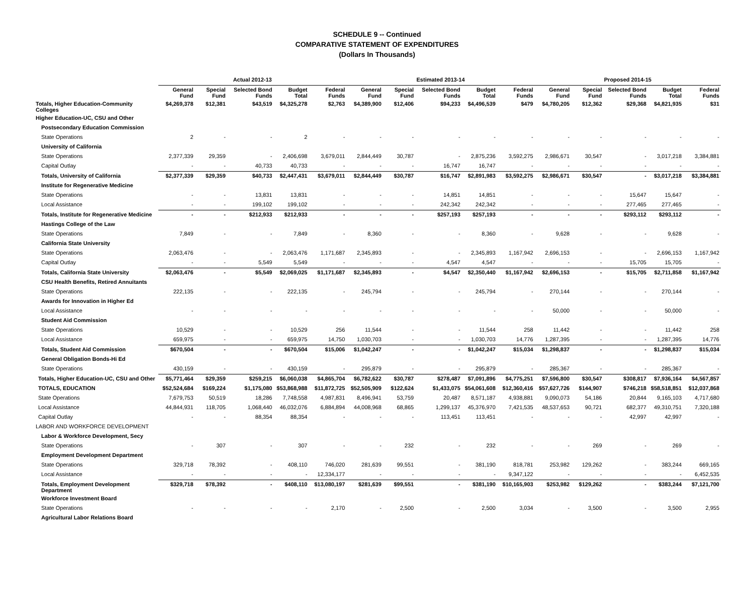SCHEDULE 9 -- Continued
COMPARATIVE STATEMENT OF EXPENDITURES
(Dollars In Thousands)
| | Actual 2012-13 | | | | | Estimated 2013-14 | | | | | Proposed 2014-15 | | | | |
| --- | --- | --- | --- | --- | --- | --- | --- | --- | --- | --- | --- | --- | --- | --- | --- |
| | General Fund | Special Fund | Selected Bond Funds | Budget Total | Federal Funds | General Fund | Special Fund | Selected Bond Funds | Budget Total | Federal Funds | General Fund | Special Fund | Selected Bond Funds | Budget Total | Federal Funds |
| Totals, Higher Education-Community Colleges | $4,269,378 | $12,381 | $43,519 | $4,325,278 | $2,763 | $4,389,900 | $12,406 | $94,233 | $4,496,539 | $479 | $4,780,205 | $12,362 | $29,368 | $4,821,935 | $31 |
| Higher Education-UC, CSU and Other | | | | | | | | | | | | | | | |
| Postsecondary Education Commission | | | | | | | | | | | | | | | |
| State Operations | 2 | - | - | 2 | - | - | - | - | - | - | - | - | - | - | - |
| University of California | | | | | | | | | | | | | | | |
| State Operations | 2,377,339 | 29,359 | - | 2,406,698 | 3,679,011 | 2,844,449 | 30,787 | - | 2,875,236 | 3,592,275 | 2,986,671 | 30,547 | - | 3,017,218 | 3,384,881 |
| Capital Outlay | - | - | 40,733 | 40,733 | - | - | - | 16,747 | 16,747 | - | - | - | - | - | - |
| Totals, University of California | $2,377,339 | $29,359 | $40,733 | $2,447,431 | $3,679,011 | $2,844,449 | $30,787 | $16,747 | $2,891,983 | $3,592,275 | $2,986,671 | $30,547 | - | $3,017,218 | $3,384,881 |
| Institute for Regenerative Medicine | | | | | | | | | | | | | | | |
| State Operations | - | - | 13,831 | 13,831 | - | - | - | 14,851 | 14,851 | - | - | - | 15,647 | 15,647 | - |
| Local Assistance | - | - | 199,102 | 199,102 | - | - | - | 242,342 | 242,342 | - | - | - | 277,465 | 277,465 | - |
| Totals, Institute for Regenerative Medicine | - | - | $212,933 | $212,933 | - | - | - | $257,193 | $257,193 | - | - | - | $293,112 | $293,112 | - |
| Hastings College of the Law | | | | | | | | | | | | | | | |
| State Operations | 7,849 | - | - | 7,849 | - | 8,360 | - | - | 8,360 | - | 9,628 | - | - | 9,628 | - |
| California State University | | | | | | | | | | | | | | | |
| State Operations | 2,063,476 | - | - | 2,063,476 | 1,171,687 | 2,345,893 | - | - | 2,345,893 | 1,167,942 | 2,696,153 | - | - | 2,696,153 | 1,167,942 |
| Capital Outlay | - | - | 5,549 | 5,549 | - | - | - | 4,547 | 4,547 | - | - | - | 15,705 | 15,705 | - |
| Totals, California State University | $2,063,476 | - | $5,549 | $2,069,025 | $1,171,687 | $2,345,893 | - | $4,547 | $2,350,440 | $1,167,942 | $2,696,153 | - | $15,705 | $2,711,858 | $1,167,942 |
| CSU Health Benefits, Retired Annuitants | | | | | | | | | | | | | | | |
| State Operations | 222,135 | - | - | 222,135 | - | 245,794 | - | - | 245,794 | - | 270,144 | - | - | 270,144 | - |
| Awards for Innovation in Higher Ed | | | | | | | | | | | | | | | |
| Local Assistance | - | - | - | - | - | - | - | - | - | - | 50,000 | - | - | 50,000 | - |
| Student Aid Commission | | | | | | | | | | | | | | | |
| State Operations | 10,529 | - | - | 10,529 | 256 | 11,544 | - | - | 11,544 | 258 | 11,442 | - | - | 11,442 | 258 |
| Local Assistance | 659,975 | - | - | 659,975 | 14,750 | 1,030,703 | - | - | 1,030,703 | 14,776 | 1,287,395 | - | - | 1,287,395 | 14,776 |
| Totals, Student Aid Commission | $670,504 | - | - | $670,504 | $15,006 | $1,042,247 | - | - | $1,042,247 | $15,034 | $1,298,837 | - | - | $1,298,837 | $15,034 |
| General Obligation Bonds-Hi Ed | | | | | | | | | | | | | | | |
| State Operations | 430,159 | - | - | 430,159 | - | 295,879 | - | - | 295,879 | - | 285,367 | - | - | 285,367 | - |
| Totals, Higher Education-UC, CSU and Other | $5,771,464 | $29,359 | $259,215 | $6,060,038 | $4,865,704 | $6,782,622 | $30,787 | $278,487 | $7,091,896 | $4,775,251 | $7,596,800 | $30,547 | $308,817 | $7,936,164 | $4,567,857 |
| TOTALS, EDUCATION | $52,524,684 | $169,224 | $1,175,080 | $53,868,988 | $11,872,725 | $52,505,909 | $122,624 | $1,433,075 | $54,061,608 | $12,360,416 | $57,627,726 | $144,907 | $746,218 | $58,518,851 | $12,037,868 |
| State Operations | 7,679,753 | 50,519 | 18,286 | 7,748,558 | 4,987,831 | 8,496,941 | 53,759 | 20,487 | 8,571,187 | 4,938,881 | 9,090,073 | 54,186 | 20,844 | 9,165,103 | 4,717,680 |
| Local Assistance | 44,844,931 | 118,705 | 1,068,440 | 46,032,076 | 6,884,894 | 44,008,968 | 68,865 | 1,299,137 | 45,376,970 | 7,421,535 | 48,537,653 | 90,721 | 682,377 | 49,310,751 | 7,320,188 |
| Capital Outlay | - | - | 88,354 | 88,354 | - | - | - | 113,451 | 113,451 | - | - | - | 42,997 | 42,997 | - |
| LABOR AND WORKFORCE DEVELOPMENT | | | | | | | | | | | | | | | |
| Labor & Workforce Development, Secy | | | | | | | | | | | | | | | |
| State Operations | - | 307 | - | 307 | - | - | 232 | - | 232 | - | - | 269 | - | 269 | - |
| Employment Development Department | | | | | | | | | | | | | | | |
| State Operations | 329,718 | 78,392 | - | 408,110 | 746,020 | 281,639 | 99,551 | - | 381,190 | 818,781 | 253,982 | 129,262 | - | 383,244 | 669,165 |
| Local Assistance | - | - | - | - | 12,334,177 | - | - | - | - | 9,347,122 | - | - | - | - | 6,452,535 |
| Totals, Employment Development Department | $329,718 | $78,392 | - | $408,110 | $13,080,197 | $281,639 | $99,551 | - | $381,190 | $10,165,903 | $253,982 | $129,262 | - | $383,244 | $7,121,700 |
| Workforce Investment Board | | | | | | | | | | | | | | | |
| State Operations | - | - | - | - | 2,170 | - | 2,500 | - | 2,500 | 3,034 | - | 3,500 | - | 3,500 | 2,955 |
| Agricultural Labor Relations Board | | | | | | | | | | | | | | | |